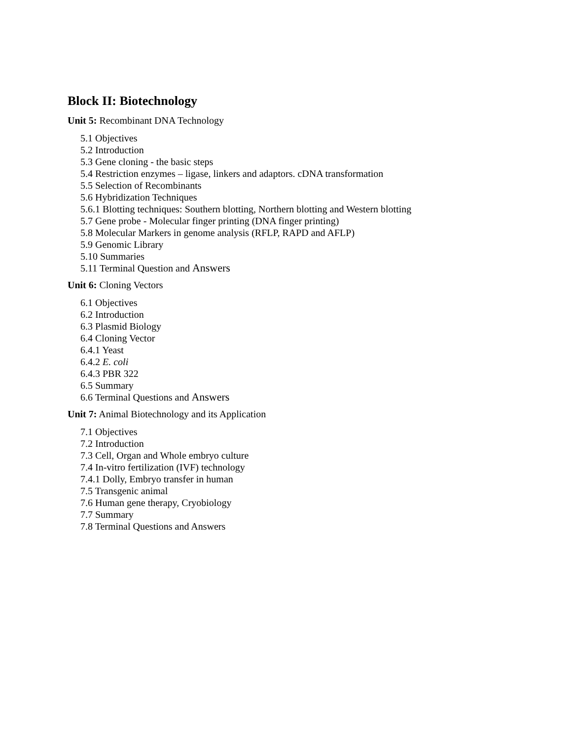Block II: Biotechnology
Unit 5: Recombinant DNA Technology
5.1 Objectives
5.2 Introduction
5.3 Gene cloning - the basic steps
5.4 Restriction enzymes – ligase, linkers and adaptors. cDNA transformation
5.5 Selection of Recombinants
5.6 Hybridization Techniques
5.6.1 Blotting techniques: Southern blotting, Northern blotting and Western blotting
5.7 Gene probe - Molecular finger printing (DNA finger printing)
5.8 Molecular Markers in genome analysis (RFLP, RAPD and AFLP)
5.9 Genomic Library
5.10 Summaries
5.11 Terminal Question and Answers
Unit 6: Cloning Vectors
6.1 Objectives
6.2 Introduction
6.3 Plasmid Biology
6.4 Cloning Vector
6.4.1 Yeast
6.4.2 E. coli
6.4.3 PBR 322
6.5 Summary
6.6 Terminal Questions and Answers
Unit 7: Animal Biotechnology and its Application
7.1 Objectives
7.2 Introduction
7.3 Cell, Organ and Whole embryo culture
7.4 In-vitro fertilization (IVF) technology
7.4.1 Dolly, Embryo transfer in human
7.5 Transgenic animal
7.6 Human gene therapy, Cryobiology
7.7 Summary
7.8 Terminal Questions and Answers